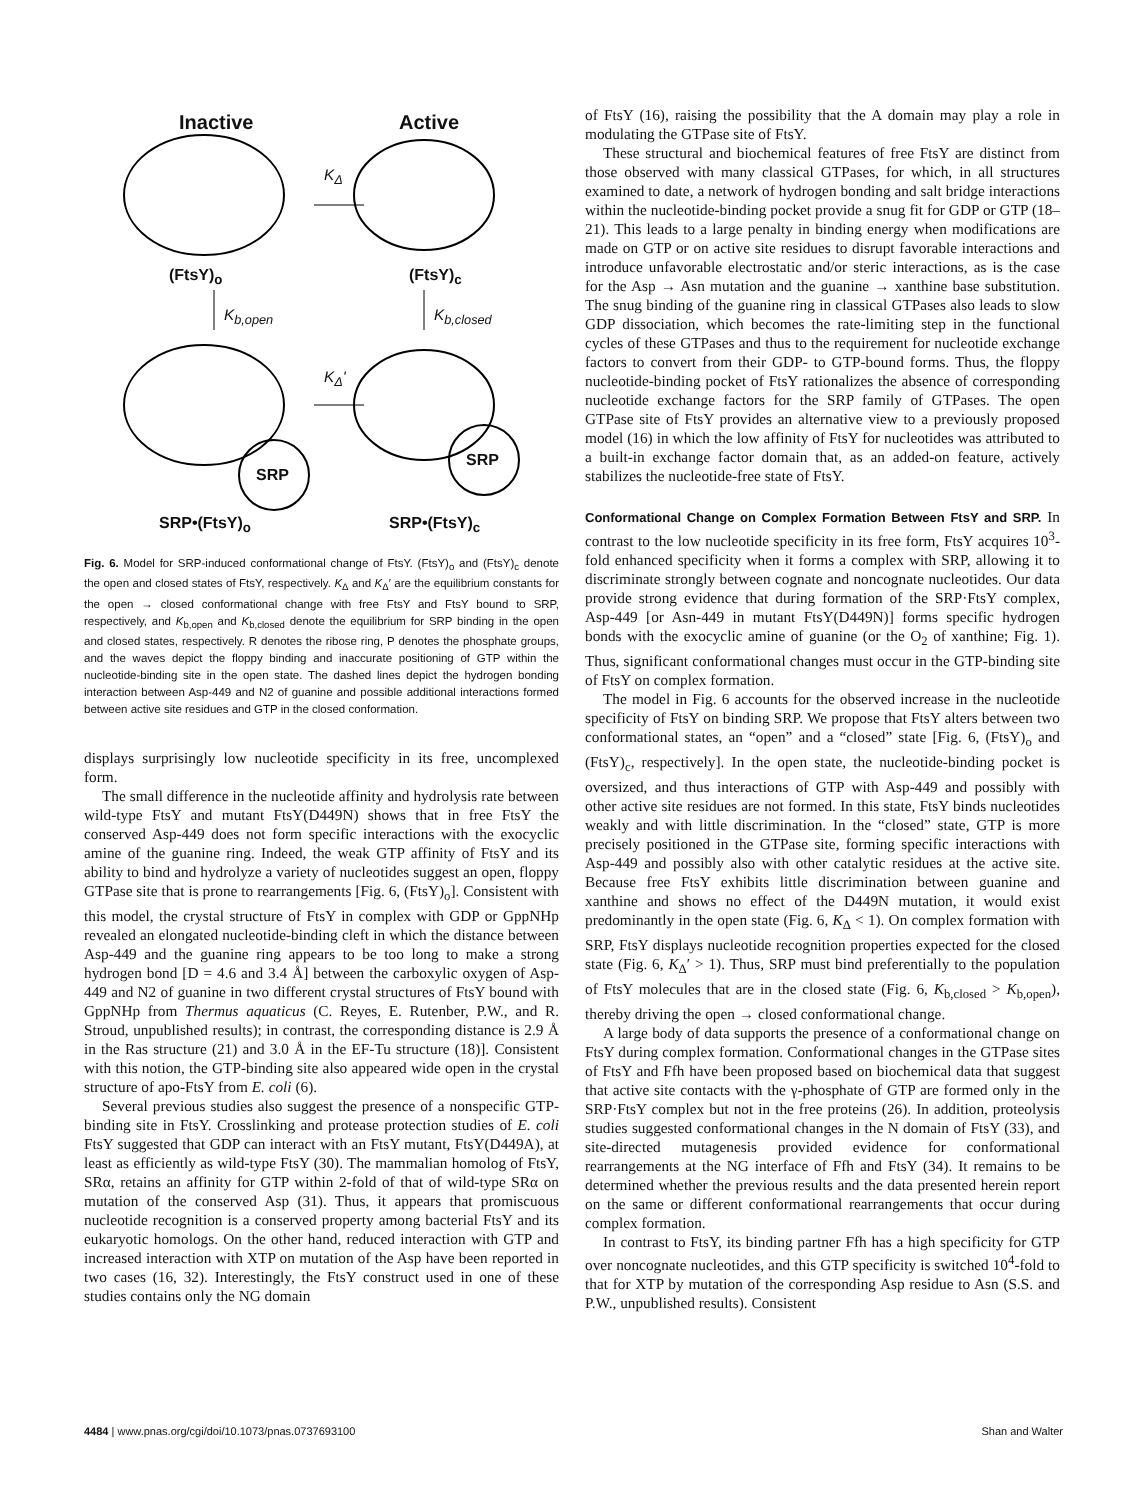Inactive Active
K<sub>Δ</sub>
(FtsY)<sub>o</sub> (FtsY)<sub>c</sub>
K<sub>b,open</sub> K<sub>b,closed</sub>
K<sub>Δ</sub>'
SRP
SRP
SRP•(FtsY)<sub>o</sub> SRP•(FtsY)<sub>c</sub>
Fig. 6. Model for SRP-induced conformational change of FtsY. (FtsY)<sub>o</sub> and (FtsY)<sub>c</sub> denote the open and closed states of FtsY, respectively. K<sub>Δ</sub> and K<sub>Δ</sub>′ are the equilibrium constants for the open → closed conformational change with free FtsY and FtsY bound to SRP, respectively, and K<sub>b,open</sub> and K<sub>b,closed</sub> denote the equilibrium for SRP binding in the open and closed states, respectively. R denotes the ribose ring, P denotes the phosphate groups, and the waves depict the floppy binding and inaccurate positioning of GTP within the nucleotide-binding site in the open state. The dashed lines depict the hydrogen bonding interaction between Asp-449 and N2 of guanine and possible additional interactions formed between active site residues and GTP in the closed conformation.
displays surprisingly low nucleotide specificity in its free, uncomplexed form.
The small difference in the nucleotide affinity and hydrolysis rate between wild-type FtsY and mutant FtsY(D449N) shows that in free FtsY the conserved Asp-449 does not form specific interactions with the exocyclic amine of the guanine ring. Indeed, the weak GTP affinity of FtsY and its ability to bind and hydrolyze a variety of nucleotides suggest an open, floppy GTPase site that is prone to rearrangements [Fig. 6, (FtsY)<sub>o</sub>]. Consistent with this model, the crystal structure of FtsY in complex with GDP or GppNHp revealed an elongated nucleotide-binding cleft in which the distance between Asp-449 and the guanine ring appears to be too long to make a strong hydrogen bond [D = 4.6 and 3.4 Å] between the carboxylic oxygen of Asp-449 and N2 of guanine in two different crystal structures of FtsY bound with GppNHp from Thermus aquaticus (C. Reyes, E. Rutenber, P.W., and R. Stroud, unpublished results); in contrast, the corresponding distance is 2.9 Å in the Ras structure (21) and 3.0 Å in the EF-Tu structure (18)]. Consistent with this notion, the GTP-binding site also appeared wide open in the crystal structure of apo-FtsY from E. coli (6).
Several previous studies also suggest the presence of a nonspecific GTP-binding site in FtsY. Crosslinking and protease protection studies of E. coli FtsY suggested that GDP can interact with an FtsY mutant, FtsY(D449A), at least as efficiently as wild-type FtsY (30). The mammalian homolog of FtsY, SRα, retains an affinity for GTP within 2-fold of that of wild-type SRα on mutation of the conserved Asp (31). Thus, it appears that promiscuous nucleotide recognition is a conserved property among bacterial FtsY and its eukaryotic homologs. On the other hand, reduced interaction with GTP and increased interaction with XTP on mutation of the Asp have been reported in two cases (16, 32). Interestingly, the FtsY construct used in one of these studies contains only the NG domain
of FtsY (16), raising the possibility that the A domain may play a role in modulating the GTPase site of FtsY.
These structural and biochemical features of free FtsY are distinct from those observed with many classical GTPases, for which, in all structures examined to date, a network of hydrogen bonding and salt bridge interactions within the nucleotide-binding pocket provide a snug fit for GDP or GTP (18–21). This leads to a large penalty in binding energy when modifications are made on GTP or on active site residues to disrupt favorable interactions and introduce unfavorable electrostatic and/or steric interactions, as is the case for the Asp → Asn mutation and the guanine → xanthine base substitution. The snug binding of the guanine ring in classical GTPases also leads to slow GDP dissociation, which becomes the rate-limiting step in the functional cycles of these GTPases and thus to the requirement for nucleotide exchange factors to convert from their GDP- to GTP-bound forms. Thus, the floppy nucleotide-binding pocket of FtsY rationalizes the absence of corresponding nucleotide exchange factors for the SRP family of GTPases. The open GTPase site of FtsY provides an alternative view to a previously proposed model (16) in which the low affinity of FtsY for nucleotides was attributed to a built-in exchange factor domain that, as an added-on feature, actively stabilizes the nucleotide-free state of FtsY.
Conformational Change on Complex Formation Between FtsY and SRP.
In contrast to the low nucleotide specificity in its free form, FtsY acquires 10<sup>3</sup>-fold enhanced specificity when it forms a complex with SRP, allowing it to discriminate strongly between cognate and noncognate nucleotides. Our data provide strong evidence that during formation of the SRP·FtsY complex, Asp-449 [or Asn-449 in mutant FtsY(D449N)] forms specific hydrogen bonds with the exocyclic amine of guanine (or the O<sub>2</sub> of xanthine; Fig. 1). Thus, significant conformational changes must occur in the GTP-binding site of FtsY on complex formation.
The model in Fig. 6 accounts for the observed increase in the nucleotide specificity of FtsY on binding SRP. We propose that FtsY alters between two conformational states, an “open” and a “closed” state [Fig. 6, (FtsY)<sub>o</sub> and (FtsY)<sub>c</sub>, respectively]. In the open state, the nucleotide-binding pocket is oversized, and thus interactions of GTP with Asp-449 and possibly with other active site residues are not formed. In this state, FtsY binds nucleotides weakly and with little discrimination. In the “closed” state, GTP is more precisely positioned in the GTPase site, forming specific interactions with Asp-449 and possibly also with other catalytic residues at the active site. Because free FtsY exhibits little discrimination between guanine and xanthine and shows no effect of the D449N mutation, it would exist predominantly in the open state (Fig. 6, K<sub>Δ</sub> < 1). On complex formation with SRP, FtsY displays nucleotide recognition properties expected for the closed state (Fig. 6, K<sub>Δ</sub>′ > 1). Thus, SRP must bind preferentially to the population of FtsY molecules that are in the closed state (Fig. 6, K<sub>b,closed</sub> > K<sub>b,open</sub>), thereby driving the open → closed conformational change.
A large body of data supports the presence of a conformational change on FtsY during complex formation. Conformational changes in the GTPase sites of FtsY and Ffh have been proposed based on biochemical data that suggest that active site contacts with the γ-phosphate of GTP are formed only in the SRP·FtsY complex but not in the free proteins (26). In addition, proteolysis studies suggested conformational changes in the N domain of FtsY (33), and site-directed mutagenesis provided evidence for conformational rearrangements at the NG interface of Ffh and FtsY (34). It remains to be determined whether the previous results and the data presented herein report on the same or different conformational rearrangements that occur during complex formation.
In contrast to FtsY, its binding partner Ffh has a high specificity for GTP over noncognate nucleotides, and this GTP specificity is switched 10<sup>4</sup>-fold to that for XTP by mutation of the corresponding Asp residue to Asn (S.S. and P.W., unpublished results). Consistent
4484 | www.pnas.org/cgi/doi/10.1073/pnas.0737693100 Shan and Walter